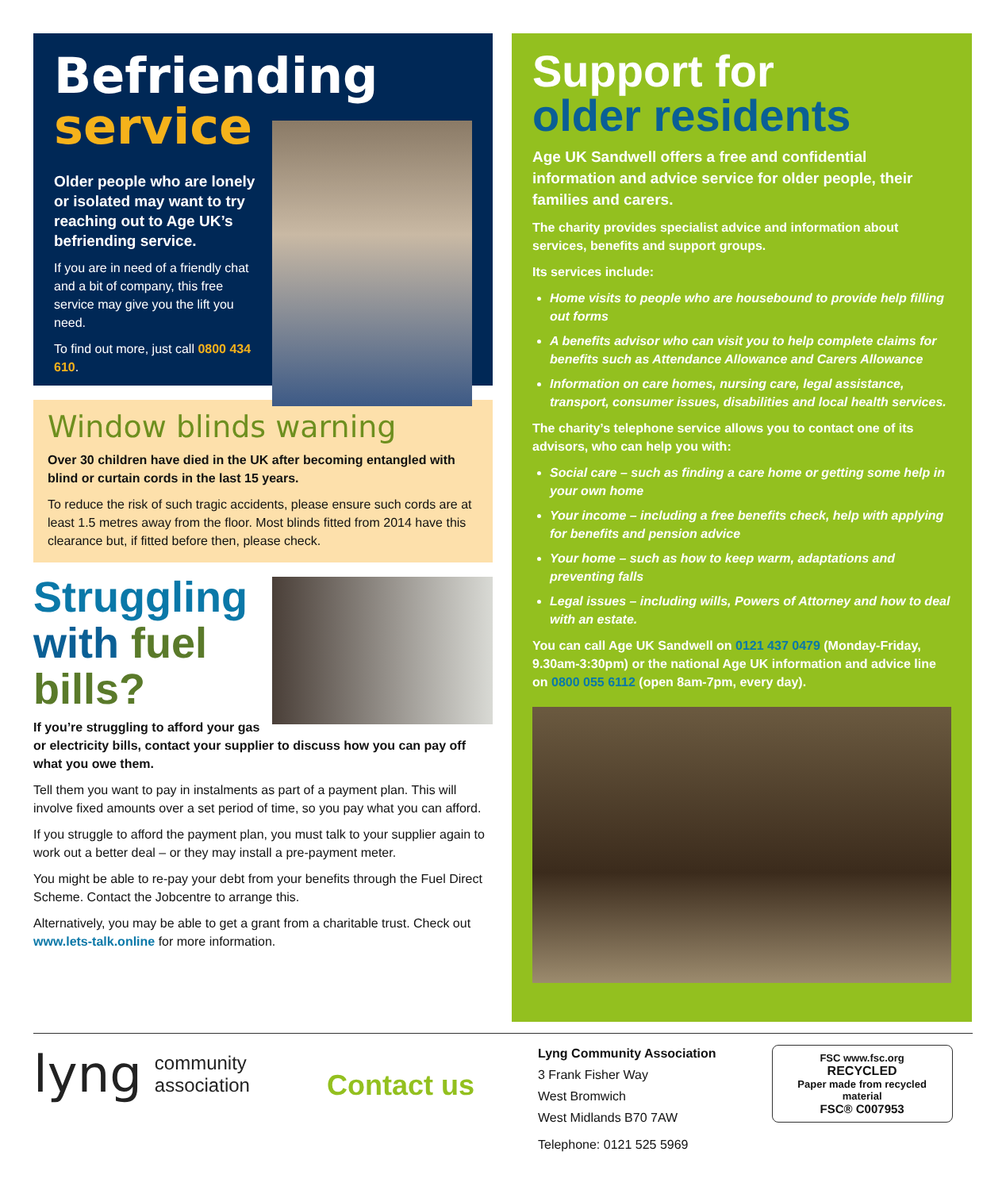Befriending
service
Older people who are lonely or isolated may want to try reaching out to Age UK’s befriending service.
If you are in need of a friendly chat and a bit of company, this free service may give you the lift you need.
To find out more, just call 0800 434 610.
Window blinds warning
Over 30 children have died in the UK after becoming entangled with blind or curtain cords in the last 15 years.
To reduce the risk of such tragic accidents, please ensure such cords are at least 1.5 metres away from the floor. Most blinds fitted from 2014 have this clearance but, if fitted before then, please check.
Struggling with fuel bills?
If you’re struggling to afford your gas or electricity bills, contact your supplier to discuss how you can pay off what you owe them.
Tell them you want to pay in instalments as part of a payment plan. This will involve fixed amounts over a set period of time, so you pay what you can afford.
If you struggle to afford the payment plan, you must talk to your supplier again to work out a better deal – or they may install a pre-payment meter.
You might be able to re-pay your debt from your benefits through the Fuel Direct Scheme. Contact the Jobcentre to arrange this.
Alternatively, you may be able to get a grant from a charitable trust. Check out www.lets-talk.online for more information.
Support for
older residents
Age UK Sandwell offers a free and confidential information and advice service for older people, their families and carers.
The charity provides specialist advice and information about services, benefits and support groups.
Its services include:
Home visits to people who are housebound to provide help filling out forms
A benefits advisor who can visit you to help complete claims for benefits such as Attendance Allowance and Carers Allowance
Information on care homes, nursing care, legal assistance, transport, consumer issues, disabilities and local health services.
The charity’s telephone service allows you to contact one of its advisors, who can help you with:
Social care – such as finding a care home or getting some help in your own home
Your income – including a free benefits check, help with applying for benefits and pension advice
Your home – such as how to keep warm, adaptations and preventing falls
Legal issues – including wills, Powers of Attorney and how to deal with an estate.
You can call Age UK Sandwell on 0121 437 0479 (Monday-Friday, 9.30am-3:30pm) or the national Age UK information and advice line on 0800 055 6112 (open 8am-7pm, every day).
lyng community
association
Contact us
Lyng Community Association
3 Frank Fisher Way
West Bromwich
West Midlands B70 7AW
Telephone: 0121 525 5969
FSC www.fsc.org
RECYCLED
Paper made from recycled material
FSC® C007953